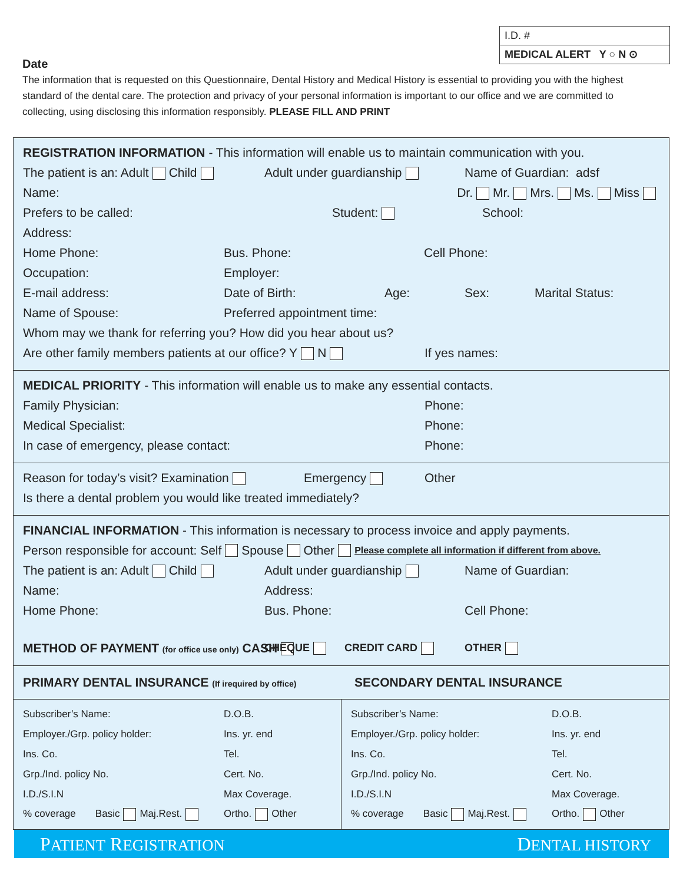I.D. #
MEDICAL ALERT Y ○ N ⊙
Date
The information that is requested on this Questionnaire, Dental History and Medical History is essential to providing you with the highest standard of the dental care. The protection and privacy of your personal information is important to our office and we are committed to collecting, using disclosing this information responsibly. PLEASE FILL AND PRINT
REGISTRATION INFORMATION - This information will enable us to maintain communication with you.
The patient is an: Adult Child Adult under guardianship Name of Guardian: adsf
Name: Dr. Mr. Mrs. Ms. Miss
Prefers to be called: Student: School:
Address:
Home Phone: Bus. Phone: Cell Phone:
Occupation: Employer:
E-mail address: Date of Birth: Age: Sex: Marital Status:
Name of Spouse: Preferred appointment time:
Whom may we thank for referring you? How did you hear about us?
Are other family members patients at our office? Y N If yes names:
MEDICAL PRIORITY - This information will enable us to make any essential contacts.
Family Physician: Phone:
Medical Specialist: Phone:
In case of emergency, please contact: Phone:
Reason for today’s visit? Examination Emergency Other
Is there a dental problem you would like treated immediately?
FINANCIAL INFORMATION - This information is necessary to process invoice and apply payments.
Person responsible for account: Self Spouse Other Please complete all information if different from above.
The patient is an: Adult Child Adult under guardianship Name of Guardian:
Name: Address:
Home Phone: Bus. Phone: Cell Phone:
METHOD OF PAYMENT (for office use only) CASH CHEQUE CREDIT CARD OTHER
PRIMARY DENTAL INSURANCE (If irequired by office) SECONDARY DENTAL INSURANCE
Subscriber’s Name: D.O.B.
Employer./Grp. policy holder: Ins. yr. end
Ins. Co. Tel.
Grp./Ind. policy No. Cert. No.
I.D./S.I.N Max Coverage.
% coverage Basic Maj.Rest. Ortho. Other
Subscriber’s Name: D.O.B.
Employer./Grp. policy holder: Ins. yr. end
Ins. Co. Tel.
Grp./Ind. policy No. Cert. No.
I.D./S.I.N Max Coverage.
% coverage Basic Maj.Rest. Ortho. Other
PATIENT REGISTRATION DENTAL HISTORY